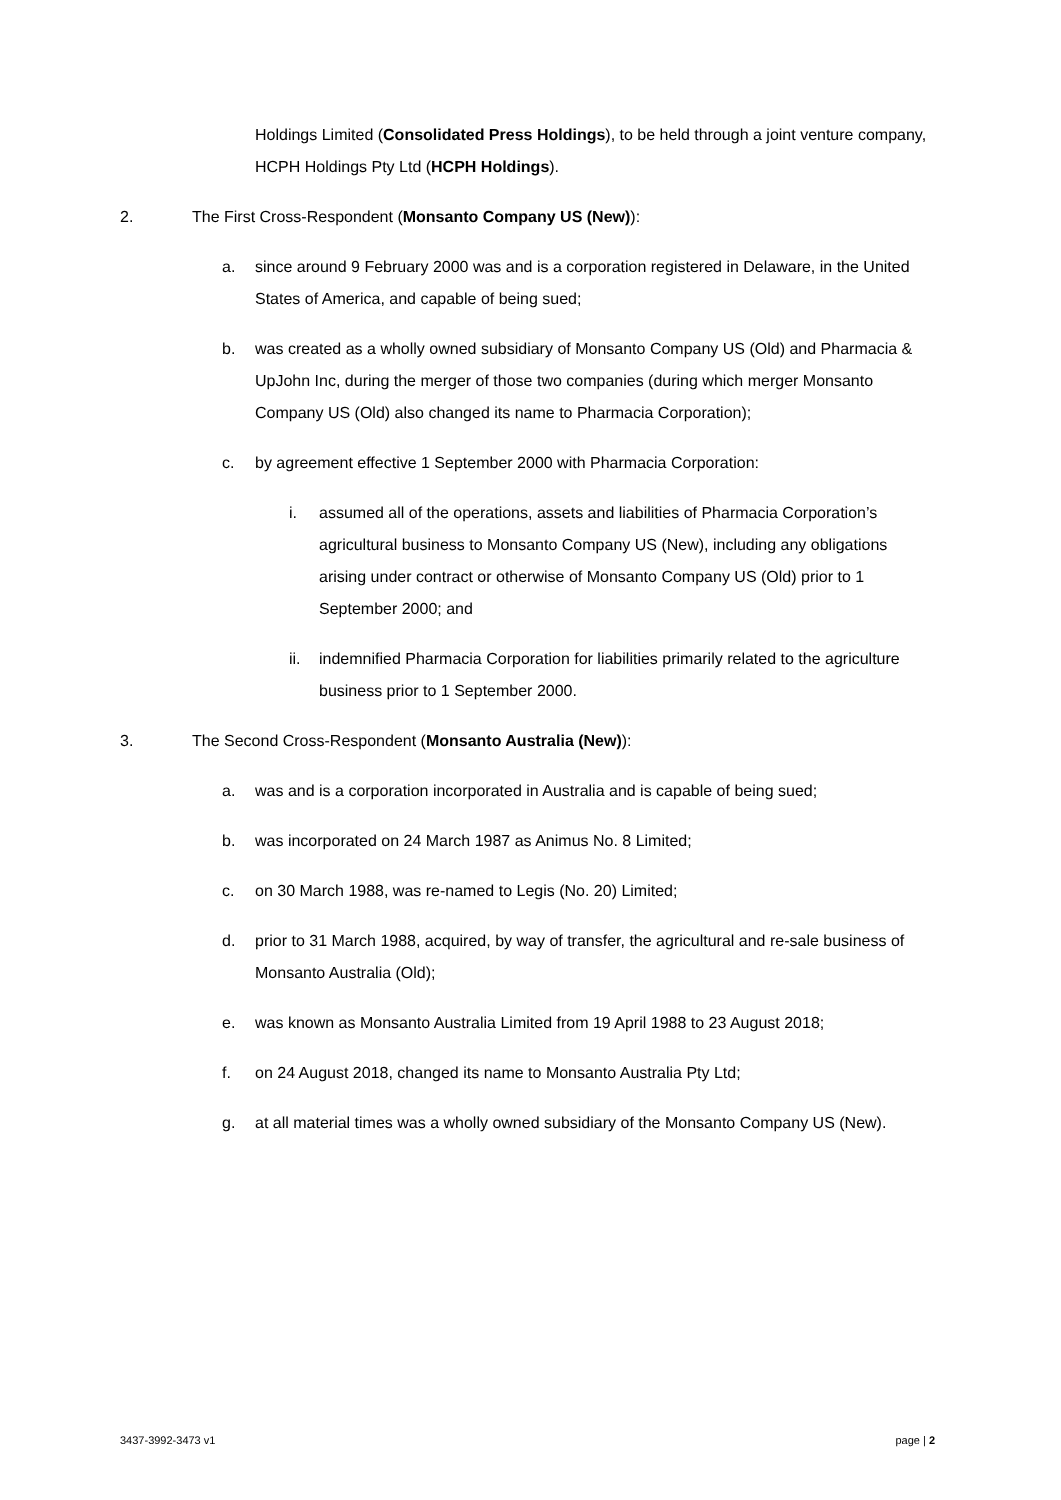Holdings Limited (Consolidated Press Holdings), to be held through a joint venture company, HCPH Holdings Pty Ltd (HCPH Holdings).
2. The First Cross-Respondent (Monsanto Company US (New)):
a. since around 9 February 2000 was and is a corporation registered in Delaware, in the United States of America, and capable of being sued;
b. was created as a wholly owned subsidiary of Monsanto Company US (Old) and Pharmacia & UpJohn Inc, during the merger of those two companies (during which merger Monsanto Company US (Old) also changed its name to Pharmacia Corporation);
c. by agreement effective 1 September 2000 with Pharmacia Corporation:
i. assumed all of the operations, assets and liabilities of Pharmacia Corporation’s agricultural business to Monsanto Company US (New), including any obligations arising under contract or otherwise of Monsanto Company US (Old) prior to 1 September 2000; and
ii. indemnified Pharmacia Corporation for liabilities primarily related to the agriculture business prior to 1 September 2000.
3. The Second Cross-Respondent (Monsanto Australia (New)):
a. was and is a corporation incorporated in Australia and is capable of being sued;
b. was incorporated on 24 March 1987 as Animus No. 8 Limited;
c. on 30 March 1988, was re-named to Legis (No. 20) Limited;
d. prior to 31 March 1988, acquired, by way of transfer, the agricultural and re-sale business of Monsanto Australia (Old);
e. was known as Monsanto Australia Limited from 19 April 1988 to 23 August 2018;
f. on 24 August 2018, changed its name to Monsanto Australia Pty Ltd;
g. at all material times was a wholly owned subsidiary of the Monsanto Company US (New).
3437-3992-3473 v1 page | 2